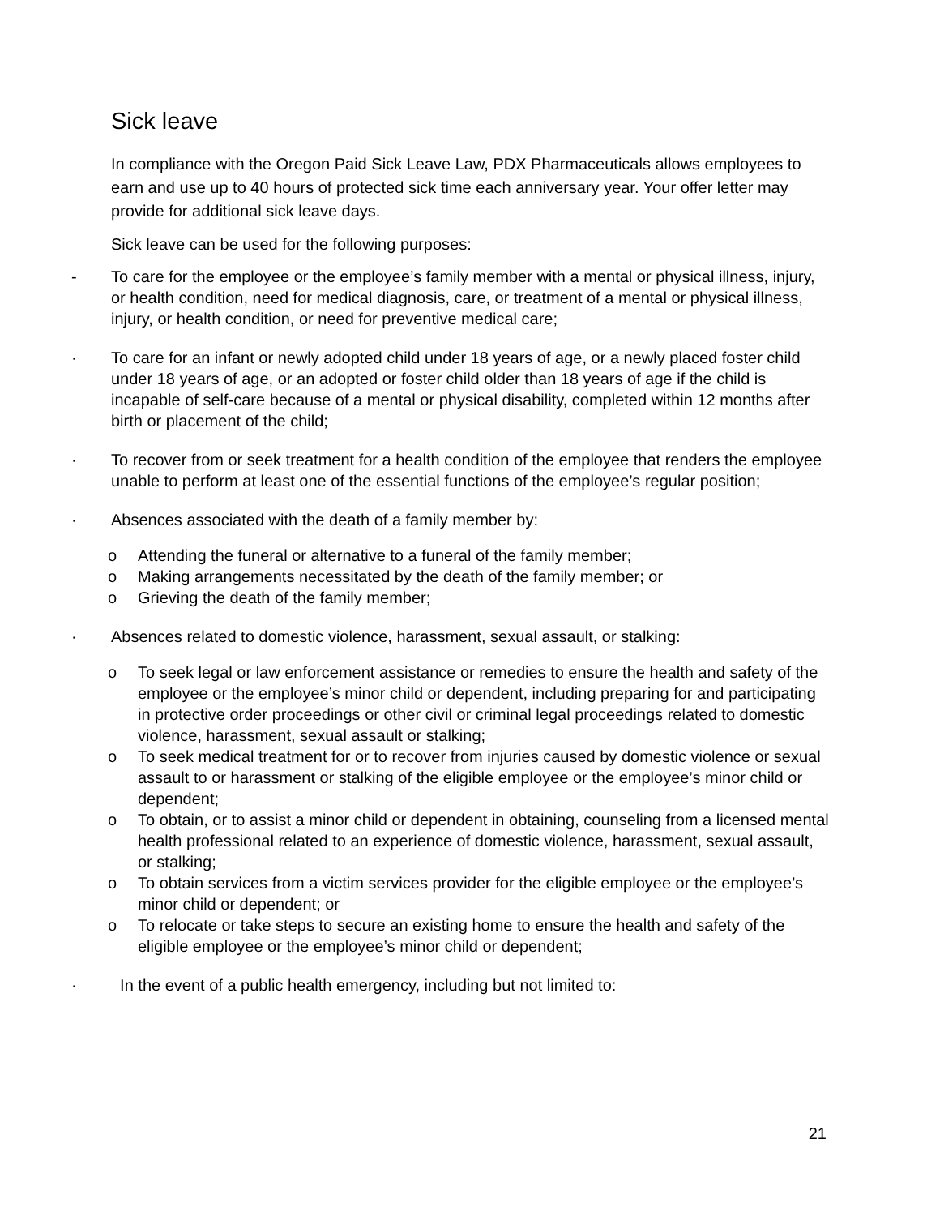Sick leave
In compliance with the Oregon Paid Sick Leave Law, PDX Pharmaceuticals allows employees to earn and use up to 40 hours of protected sick time each anniversary year. Your offer letter may provide for additional sick leave days.
Sick leave can be used for the following purposes:
- To care for the employee or the employee’s family member with a mental or physical illness, injury, or health condition, need for medical diagnosis, care, or treatment of a mental or physical illness, injury, or health condition, or need for preventive medical care;
· To care for an infant or newly adopted child under 18 years of age, or a newly placed foster child under 18 years of age, or an adopted or foster child older than 18 years of age if the child is incapable of self-care because of a mental or physical disability, completed within 12 months after birth or placement of the child;
· To recover from or seek treatment for a health condition of the employee that renders the employee unable to perform at least one of the essential functions of the employee’s regular position;
· Absences associated with the death of a family member by:
o Attending the funeral or alternative to a funeral of the family member;
o Making arrangements necessitated by the death of the family member; or
o Grieving the death of the family member;
· Absences related to domestic violence, harassment, sexual assault, or stalking:
o To seek legal or law enforcement assistance or remedies to ensure the health and safety of the employee or the employee’s minor child or dependent, including preparing for and participating in protective order proceedings or other civil or criminal legal proceedings related to domestic violence, harassment, sexual assault or stalking;
o To seek medical treatment for or to recover from injuries caused by domestic violence or sexual assault to or harassment or stalking of the eligible employee or the employee’s minor child or dependent;
o To obtain, or to assist a minor child or dependent in obtaining, counseling from a licensed mental health professional related to an experience of domestic violence, harassment, sexual assault, or stalking;
o To obtain services from a victim services provider for the eligible employee or the employee’s minor child or dependent; or
o To relocate or take steps to secure an existing home to ensure the health and safety of the eligible employee or the employee’s minor child or dependent;
· In the event of a public health emergency, including but not limited to:
21